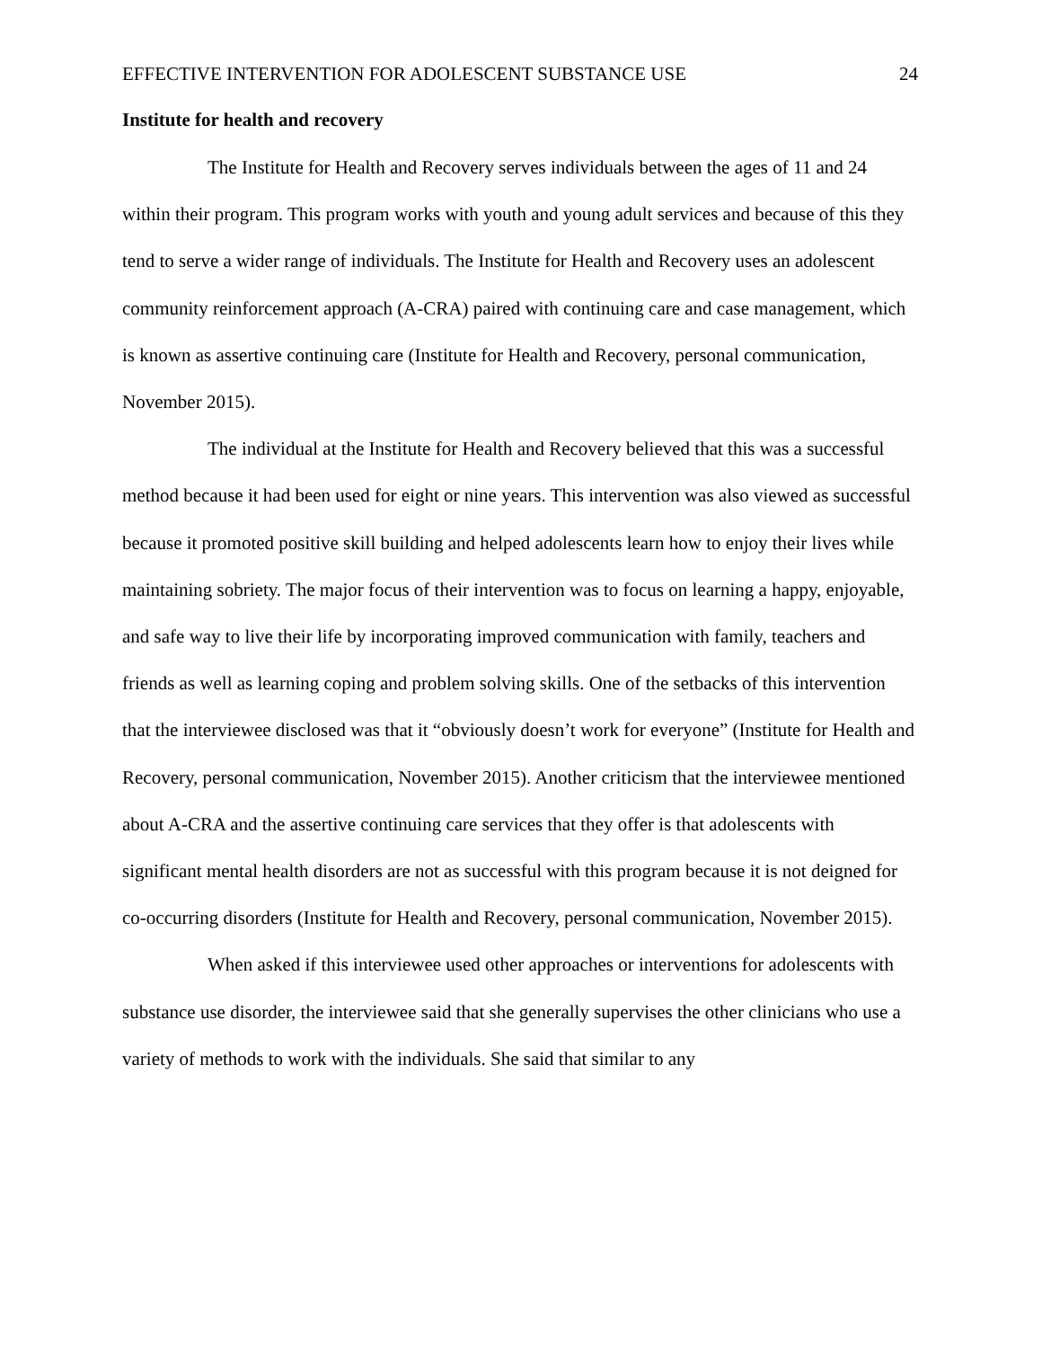EFFECTIVE INTERVENTION FOR ADOLESCENT SUBSTANCE USE 24
Institute for health and recovery
The Institute for Health and Recovery serves individuals between the ages of 11 and 24 within their program. This program works with youth and young adult services and because of this they tend to serve a wider range of individuals. The Institute for Health and Recovery uses an adolescent community reinforcement approach (A-CRA) paired with continuing care and case management, which is known as assertive continuing care (Institute for Health and Recovery, personal communication, November 2015).
The individual at the Institute for Health and Recovery believed that this was a successful method because it had been used for eight or nine years. This intervention was also viewed as successful because it promoted positive skill building and helped adolescents learn how to enjoy their lives while maintaining sobriety. The major focus of their intervention was to focus on learning a happy, enjoyable, and safe way to live their life by incorporating improved communication with family, teachers and friends as well as learning coping and problem solving skills. One of the setbacks of this intervention that the interviewee disclosed was that it “obviously doesn’t work for everyone” (Institute for Health and Recovery, personal communication, November 2015). Another criticism that the interviewee mentioned about A-CRA and the assertive continuing care services that they offer is that adolescents with significant mental health disorders are not as successful with this program because it is not deigned for co-occurring disorders (Institute for Health and Recovery, personal communication, November 2015).
When asked if this interviewee used other approaches or interventions for adolescents with substance use disorder, the interviewee said that she generally supervises the other clinicians who use a variety of methods to work with the individuals. She said that similar to any